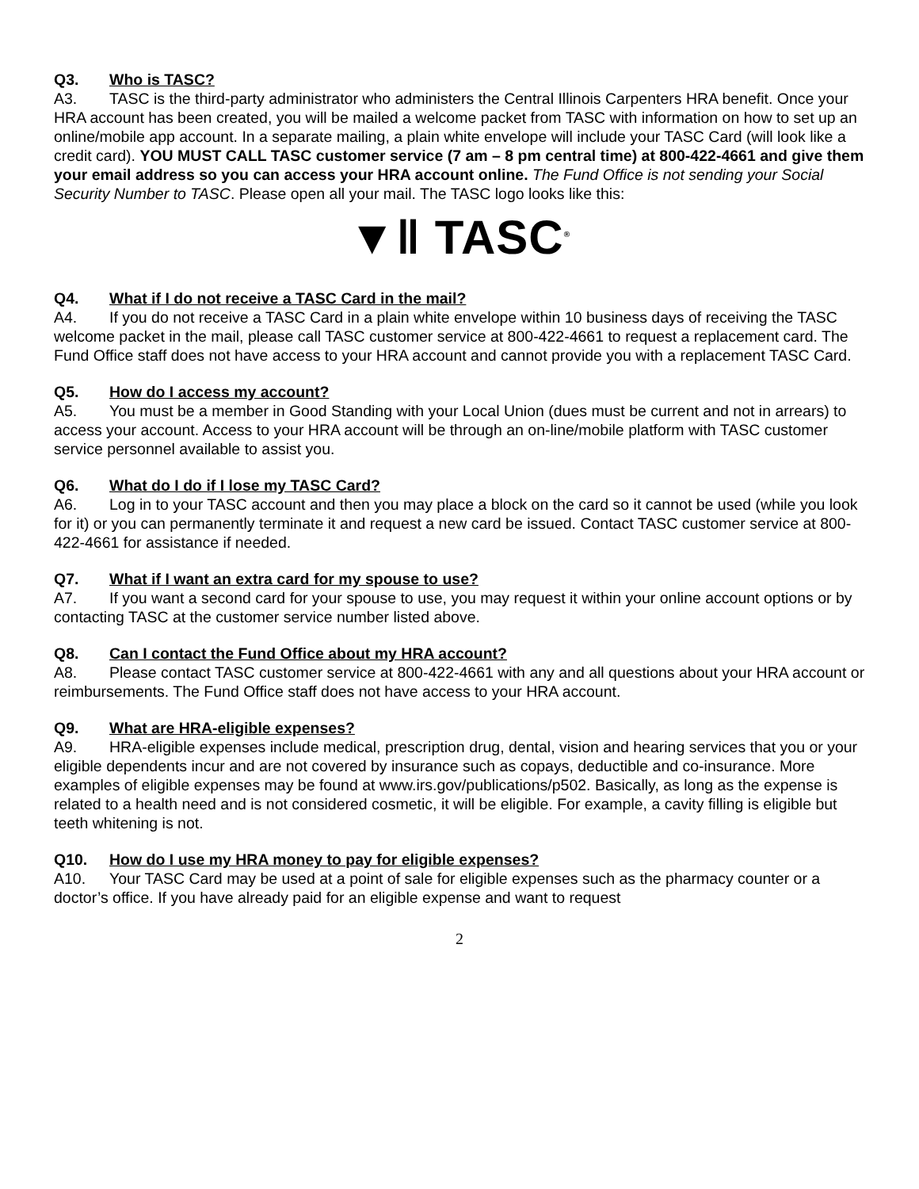Q3. Who is TASC?
A3. TASC is the third-party administrator who administers the Central Illinois Carpenters HRA benefit. Once your HRA account has been created, you will be mailed a welcome packet from TASC with information on how to set up an online/mobile app account. In a separate mailing, a plain white envelope will include your TASC Card (will look like a credit card). YOU MUST CALL TASC customer service (7 am – 8 pm central time) at 800-422-4661 and give them your email address so you can access your HRA account online. The Fund Office is not sending your Social Security Number to TASC. Please open all your mail. The TASC logo looks like this:
▼‖ TASC<sup>®</sup>
Q4. What if I do not receive a TASC Card in the mail?
A4. If you do not receive a TASC Card in a plain white envelope within 10 business days of receiving the TASC welcome packet in the mail, please call TASC customer service at 800-422-4661 to request a replacement card. The Fund Office staff does not have access to your HRA account and cannot provide you with a replacement TASC Card.
Q5. How do I access my account?
A5. You must be a member in Good Standing with your Local Union (dues must be current and not in arrears) to access your account. Access to your HRA account will be through an on-line/mobile platform with TASC customer service personnel available to assist you.
Q6. What do I do if I lose my TASC Card?
A6. Log in to your TASC account and then you may place a block on the card so it cannot be used (while you look for it) or you can permanently terminate it and request a new card be issued. Contact TASC customer service at 800-422-4661 for assistance if needed.
Q7. What if I want an extra card for my spouse to use?
A7. If you want a second card for your spouse to use, you may request it within your online account options or by contacting TASC at the customer service number listed above.
Q8. Can I contact the Fund Office about my HRA account?
A8. Please contact TASC customer service at 800-422-4661 with any and all questions about your HRA account or reimbursements. The Fund Office staff does not have access to your HRA account.
Q9. What are HRA-eligible expenses?
A9. HRA-eligible expenses include medical, prescription drug, dental, vision and hearing services that you or your eligible dependents incur and are not covered by insurance such as copays, deductible and co-insurance. More examples of eligible expenses may be found at www.irs.gov/publications/p502. Basically, as long as the expense is related to a health need and is not considered cosmetic, it will be eligible. For example, a cavity filling is eligible but teeth whitening is not.
Q10. How do I use my HRA money to pay for eligible expenses?
A10. Your TASC Card may be used at a point of sale for eligible expenses such as the pharmacy counter or a doctor’s office. If you have already paid for an eligible expense and want to request
2